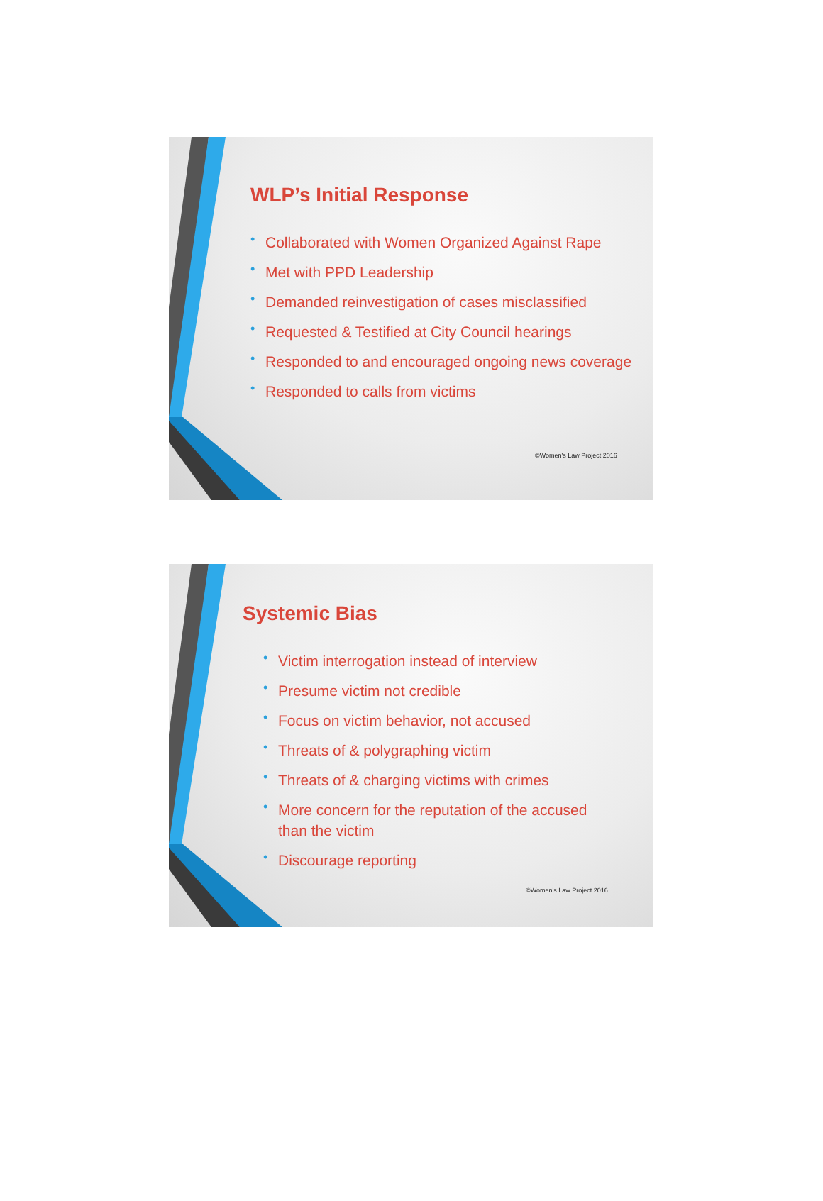WLP’s Initial Response
• Collaborated with Women Organized Against Rape
• Met with PPD Leadership
• Demanded reinvestigation of cases misclassified
• Requested & Testified at City Council hearings
• Responded to and encouraged ongoing news coverage
• Responded to calls from victims
©Women's Law Project 2016
Systemic Bias
• Victim interrogation instead of interview
• Presume victim not credible
• Focus on victim behavior, not accused
• Threats of & polygraphing victim
• Threats of & charging victims with crimes
• More concern for the reputation of the accused than the victim
• Discourage reporting
©Women's Law Project 2016